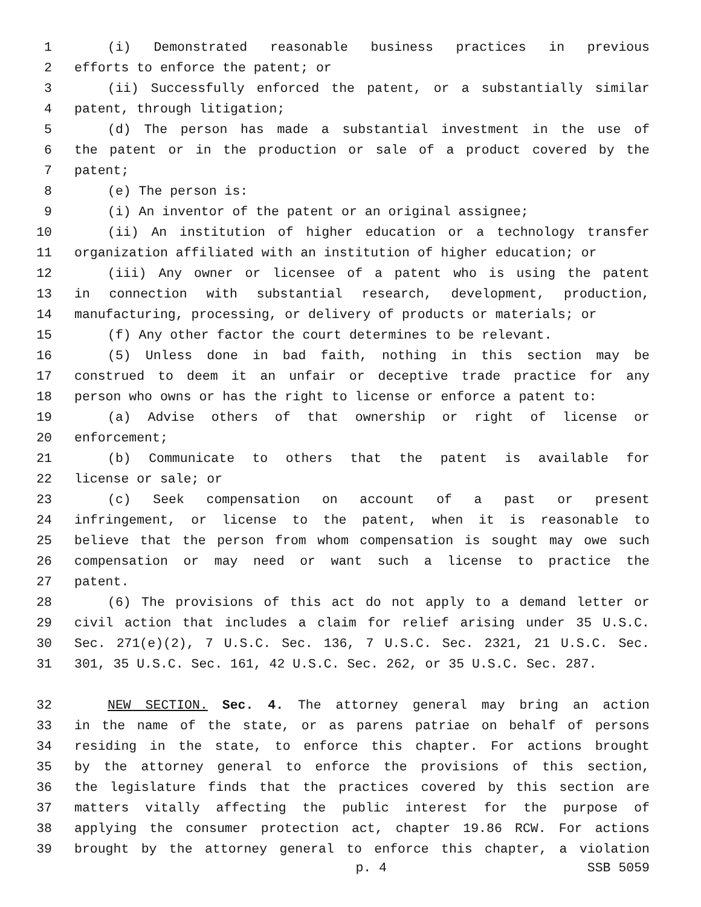1 (i) Demonstrated reasonable business practices in previous
2 efforts to enforce the patent; or
3 (ii) Successfully enforced the patent, or a substantially similar
4 patent, through litigation;
5 (d) The person has made a substantial investment in the use of
6 the patent or in the production or sale of a product covered by the
7 patent;
8 (e) The person is:
9 (i) An inventor of the patent or an original assignee;
10 (ii) An institution of higher education or a technology transfer
11 organization affiliated with an institution of higher education; or
12 (iii) Any owner or licensee of a patent who is using the patent
13 in connection with substantial research, development, production,
14 manufacturing, processing, or delivery of products or materials; or
15 (f) Any other factor the court determines to be relevant.
16 (5) Unless done in bad faith, nothing in this section may be
17 construed to deem it an unfair or deceptive trade practice for any
18 person who owns or has the right to license or enforce a patent to:
19 (a) Advise others of that ownership or right of license or
20 enforcement;
21 (b) Communicate to others that the patent is available for
22 license or sale; or
23 (c) Seek compensation on account of a past or present
24 infringement, or license to the patent, when it is reasonable to
25 believe that the person from whom compensation is sought may owe such
26 compensation or may need or want such a license to practice the
27 patent.
28 (6) The provisions of this act do not apply to a demand letter or
29 civil action that includes a claim for relief arising under 35 U.S.C.
30 Sec. 271(e)(2), 7 U.S.C. Sec. 136, 7 U.S.C. Sec. 2321, 21 U.S.C. Sec.
31 301, 35 U.S.C. Sec. 161, 42 U.S.C. Sec. 262, or 35 U.S.C. Sec. 287.
32 NEW SECTION. Sec. 4. The attorney general may bring an action
33 in the name of the state, or as parens patriae on behalf of persons
34 residing in the state, to enforce this chapter. For actions brought
35 by the attorney general to enforce the provisions of this section,
36 the legislature finds that the practices covered by this section are
37 matters vitally affecting the public interest for the purpose of
38 applying the consumer protection act, chapter 19.86 RCW. For actions
39 brought by the attorney general to enforce this chapter, a violation
p. 4 SSB 5059